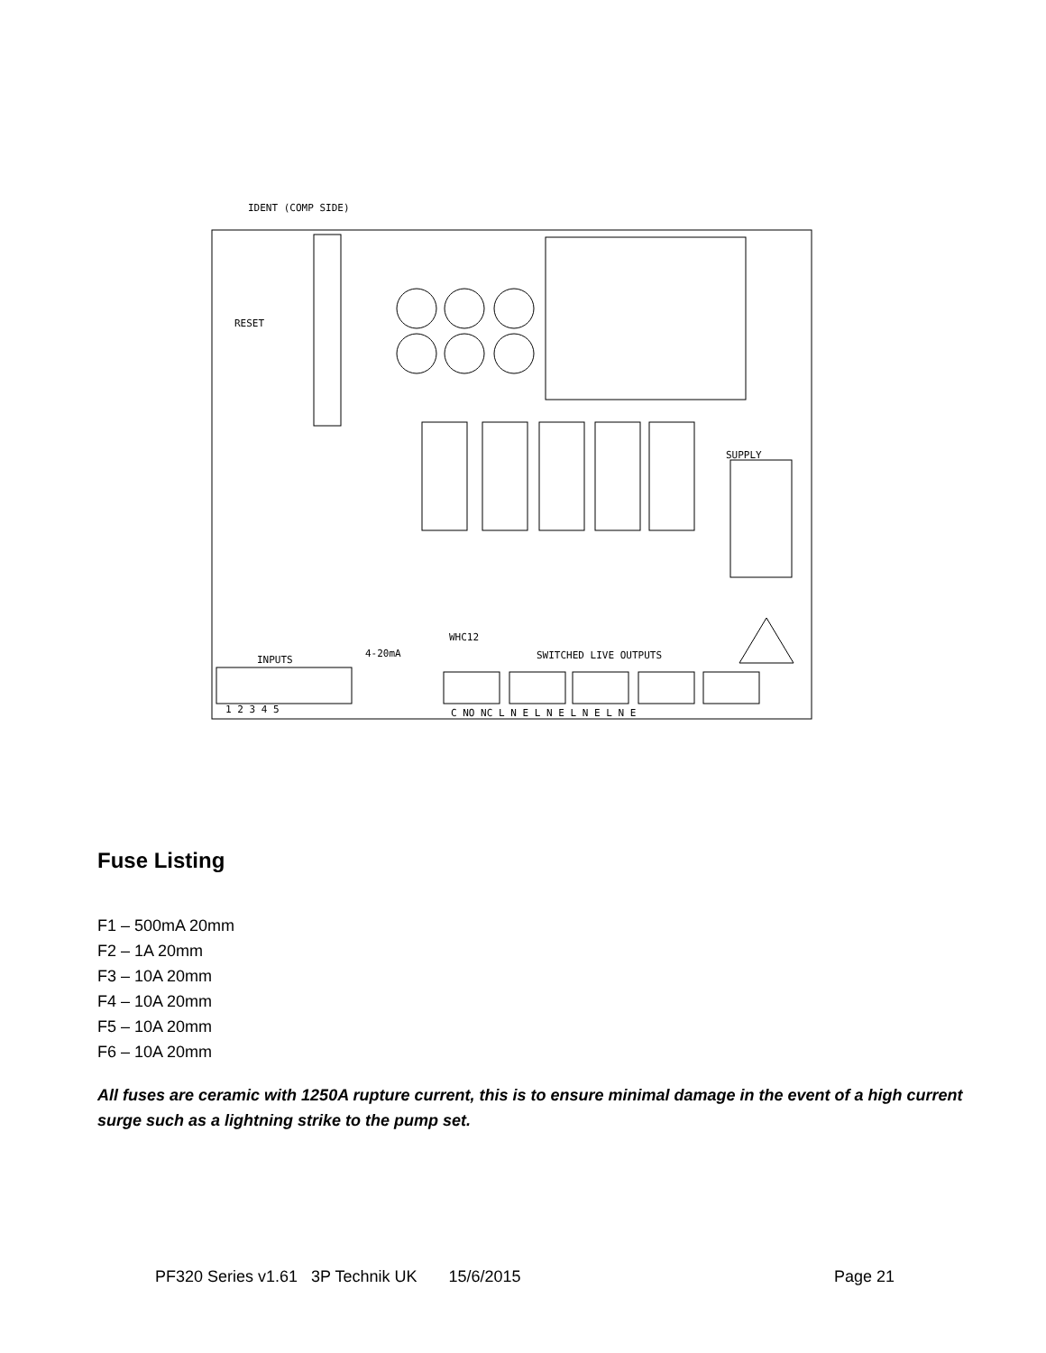IDENT (COMP SIDE)
SUPPLY
RESET
WHC12
INPUTS
4-20mA
SWITCHED LIVE OUTPUTS
1 2 3 4 5
C NO NC L N E L N E L N E L N E
Fuse Listing
F1 – 500mA 20mm
F2 – 1A 20mm
F3 – 10A 20mm
F4 – 10A 20mm
F5 – 10A 20mm
F6 – 10A 20mm
All fuses are ceramic with 1250A rupture current, this is to ensure minimal damage in the event of a high current surge such as a lightning strike to the pump set.
PF320 Series v1.61 3P Technik UK 15/6/2015 Page 21